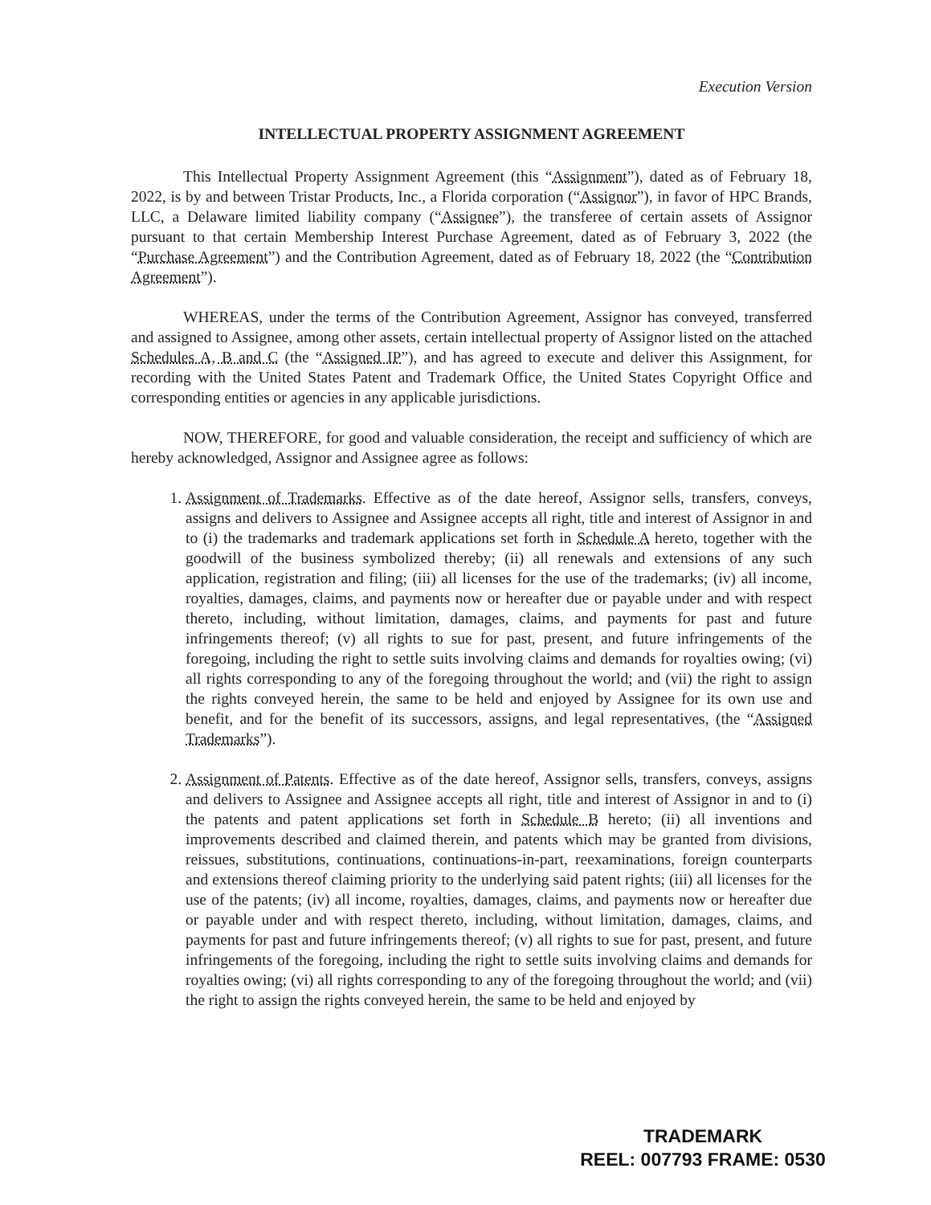Execution Version
INTELLECTUAL PROPERTY ASSIGNMENT AGREEMENT
This Intellectual Property Assignment Agreement (this “Assignment”), dated as of February 18, 2022, is by and between Tristar Products, Inc., a Florida corporation (“Assignor”), in favor of HPC Brands, LLC, a Delaware limited liability company (“Assignee”), the transferee of certain assets of Assignor pursuant to that certain Membership Interest Purchase Agreement, dated as of February 3, 2022 (the “Purchase Agreement”) and the Contribution Agreement, dated as of February 18, 2022 (the “Contribution Agreement”).
WHEREAS, under the terms of the Contribution Agreement, Assignor has conveyed, transferred and assigned to Assignee, among other assets, certain intellectual property of Assignor listed on the attached Schedules A, B and C (the “Assigned IP”), and has agreed to execute and deliver this Assignment, for recording with the United States Patent and Trademark Office, the United States Copyright Office and corresponding entities or agencies in any applicable jurisdictions.
NOW, THEREFORE, for good and valuable consideration, the receipt and sufficiency of which are hereby acknowledged, Assignor and Assignee agree as follows:
1. Assignment of Trademarks. Effective as of the date hereof, Assignor sells, transfers, conveys, assigns and delivers to Assignee and Assignee accepts all right, title and interest of Assignor in and to (i) the trademarks and trademark applications set forth in Schedule A hereto, together with the goodwill of the business symbolized thereby; (ii) all renewals and extensions of any such application, registration and filing; (iii) all licenses for the use of the trademarks; (iv) all income, royalties, damages, claims, and payments now or hereafter due or payable under and with respect thereto, including, without limitation, damages, claims, and payments for past and future infringements thereof; (v) all rights to sue for past, present, and future infringements of the foregoing, including the right to settle suits involving claims and demands for royalties owing; (vi) all rights corresponding to any of the foregoing throughout the world; and (vii) the right to assign the rights conveyed herein, the same to be held and enjoyed by Assignee for its own use and benefit, and for the benefit of its successors, assigns, and legal representatives, (the “Assigned Trademarks”).
2. Assignment of Patents. Effective as of the date hereof, Assignor sells, transfers, conveys, assigns and delivers to Assignee and Assignee accepts all right, title and interest of Assignor in and to (i) the patents and patent applications set forth in Schedule B hereto; (ii) all inventions and improvements described and claimed therein, and patents which may be granted from divisions, reissues, substitutions, continuations, continuations-in-part, reexaminations, foreign counterparts and extensions thereof claiming priority to the underlying said patent rights; (iii) all licenses for the use of the patents; (iv) all income, royalties, damages, claims, and payments now or hereafter due or payable under and with respect thereto, including, without limitation, damages, claims, and payments for past and future infringements thereof; (v) all rights to sue for past, present, and future infringements of the foregoing, including the right to settle suits involving claims and demands for royalties owing; (vi) all rights corresponding to any of the foregoing throughout the world; and (vii) the right to assign the rights conveyed herein, the same to be held and enjoyed by
TRADEMARK
REEL: 007793 FRAME: 0530